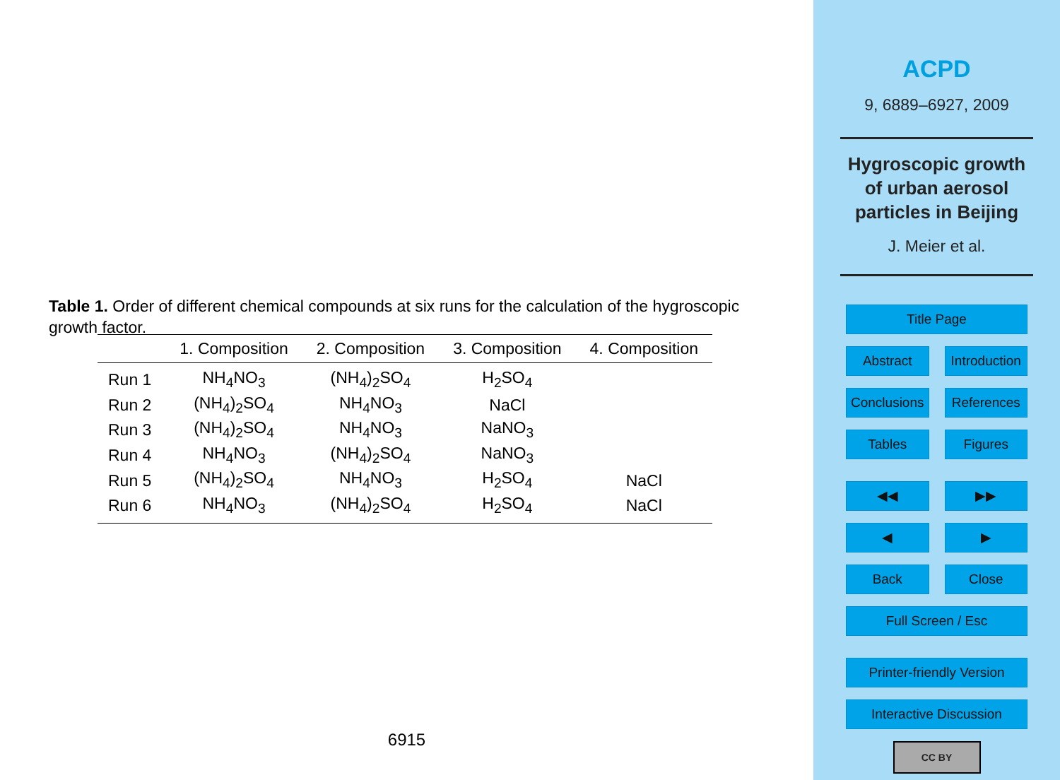Table 1. Order of different chemical compounds at six runs for the calculation of the hygroscopic growth factor.
| | 1. Composition | 2. Composition | 3. Composition | 4. Composition |
| --- | --- | --- | --- | --- |
| Run 1 | NH<sub>4</sub>NO<sub>3</sub> | (NH<sub>4</sub>)<sub>2</sub>SO<sub>4</sub> | H<sub>2</sub>SO<sub>4</sub> | |
| Run 2 | (NH<sub>4</sub>)<sub>2</sub>SO<sub>4</sub> | NH<sub>4</sub>NO<sub>3</sub> | NaCl | |
| Run 3 | (NH<sub>4</sub>)<sub>2</sub>SO<sub>4</sub> | NH<sub>4</sub>NO<sub>3</sub> | NaNO<sub>3</sub> | |
| Run 4 | NH<sub>4</sub>NO<sub>3</sub> | (NH<sub>4</sub>)<sub>2</sub>SO<sub>4</sub> | NaNO<sub>3</sub> | |
| Run 5 | (NH<sub>4</sub>)<sub>2</sub>SO<sub>4</sub> | NH<sub>4</sub>NO<sub>3</sub> | H<sub>2</sub>SO<sub>4</sub> | NaCl |
| Run 6 | NH<sub>4</sub>NO<sub>3</sub> | (NH<sub>4</sub>)<sub>2</sub>SO<sub>4</sub> | H<sub>2</sub>SO<sub>4</sub> | NaCl |
6915
ACPD
9, 6889–6927, 2009
Hygroscopic growth
of urban aerosol
particles in Beijing
J. Meier et al.
Title Page
Abstract Introduction
Conclusions References
Tables Figures
◀◀ ▶▶
◀ ▶
Back Close
Full Screen / Esc
Printer-friendly Version
Interactive Discussion
CC BY